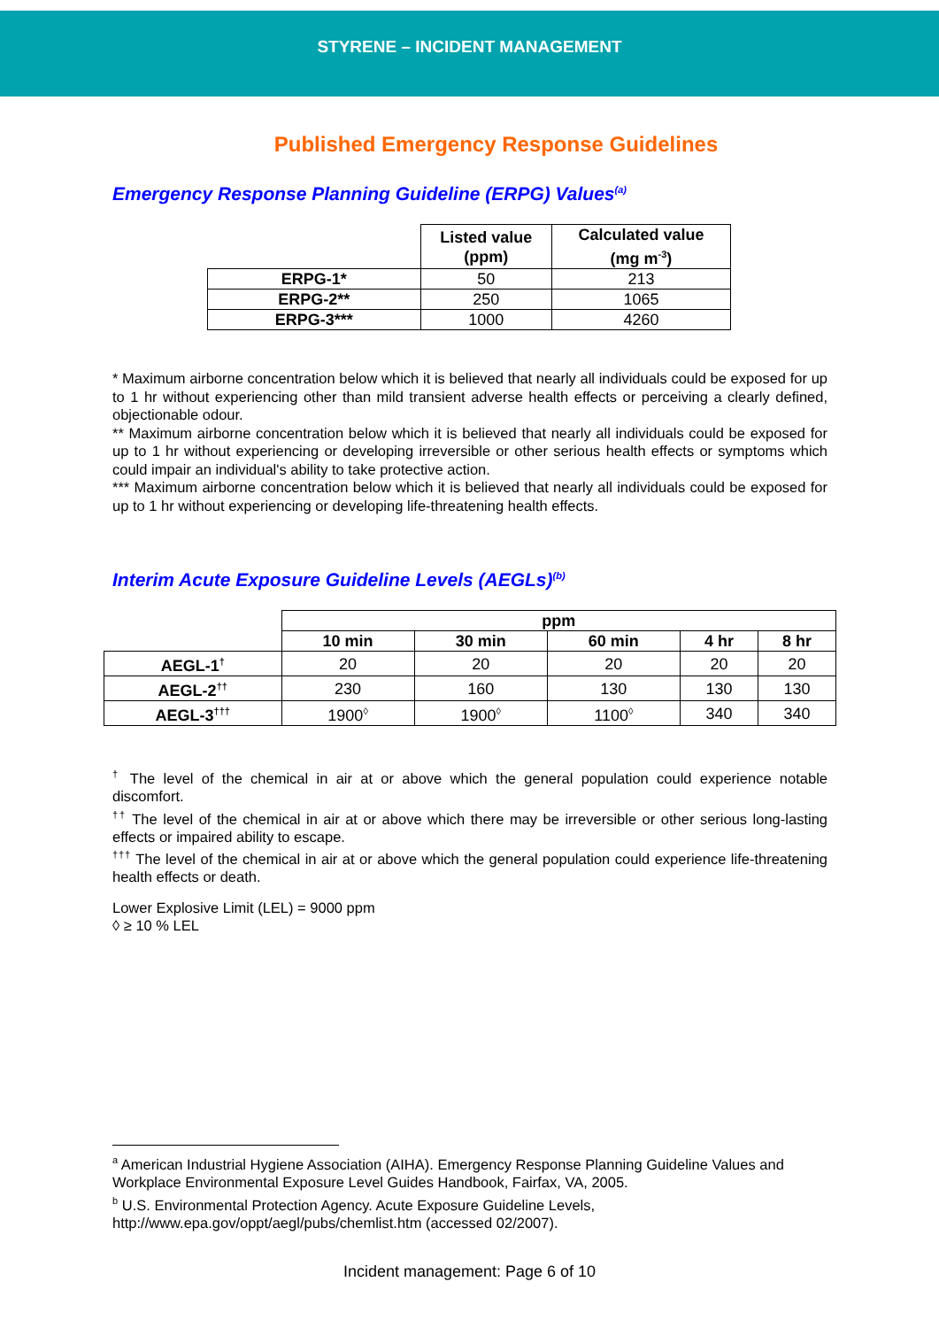STYRENE – INCIDENT MANAGEMENT
Published Emergency Response Guidelines
Emergency Response Planning Guideline (ERPG) Values<sup>(a)</sup>
| | Listed value (ppm) | Calculated value (mg m<sup>-3</sup>) |
| --- | --- | --- |
| ERPG-1* | 50 | 213 |
| ERPG-2** | 250 | 1065 |
| ERPG-3*** | 1000 | 4260 |
* Maximum airborne concentration below which it is believed that nearly all individuals could be exposed for up to 1 hr without experiencing other than mild transient adverse health effects or perceiving a clearly defined, objectionable odour.
** Maximum airborne concentration below which it is believed that nearly all individuals could be exposed for up to 1 hr without experiencing or developing irreversible or other serious health effects or symptoms which could impair an individual's ability to take protective action.
*** Maximum airborne concentration below which it is believed that nearly all individuals could be exposed for up to 1 hr without experiencing or developing life-threatening health effects.
Interim Acute Exposure Guideline Levels (AEGLs)<sup>(b)</sup>
| | ppm | | | | |
| --- | --- | --- | --- | --- | --- |
| | 10 min | 30 min | 60 min | 4 hr | 8 hr |
| AEGL-1<sup>†</sup> | 20 | 20 | 20 | 20 | 20 |
| AEGL-2<sup>††</sup> | 230 | 160 | 130 | 130 | 130 |
| AEGL-3<sup>†††</sup> | 1900<sup>◊</sup> | 1900<sup>◊</sup> | 1100<sup>◊</sup> | 340 | 340 |
<sup>†</sup> The level of the chemical in air at or above which the general population could experience notable discomfort.
<sup>††</sup> The level of the chemical in air at or above which there may be irreversible or other serious long-lasting effects or impaired ability to escape.
<sup>†††</sup> The level of the chemical in air at or above which the general population could experience life-threatening health effects or death.
Lower Explosive Limit (LEL) = 9000 ppm
◊ ≥ 10 % LEL
<sup>a</sup> American Industrial Hygiene Association (AIHA). Emergency Response Planning Guideline Values and Workplace Environmental Exposure Level Guides Handbook, Fairfax, VA, 2005.
<sup>b</sup> U.S. Environmental Protection Agency. Acute Exposure Guideline Levels, http://www.epa.gov/oppt/aegl/pubs/chemlist.htm (accessed 02/2007).
Incident management: Page 6 of 10